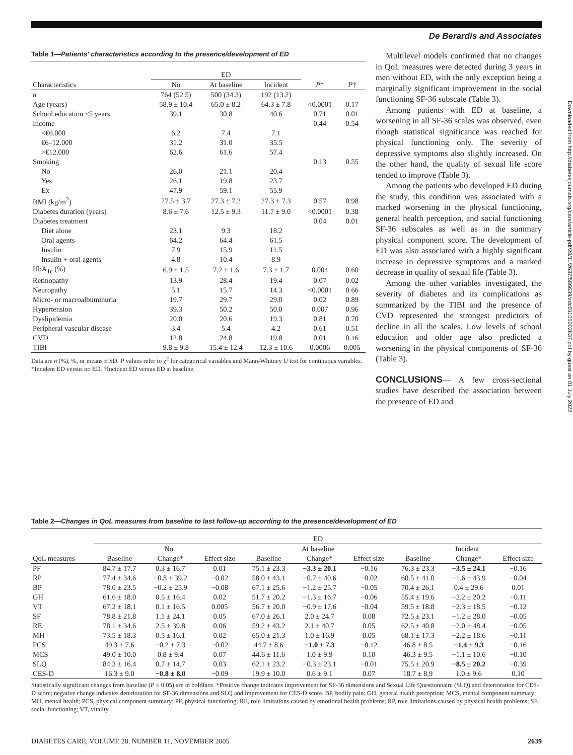De Berardis and Associates
Table 1—Patients' characteristics according to the presence/development of ED
| | ED | | | | |
| --- | --- | --- | --- | --- | --- |
| Characteristics | No | At baseline | Incident | P * | P † |
| n | 764 (52.5) | 500 (34.3) | 192 (13.2) | | |
| Age (years) | 58.9 ± 10.4 | 65.0 ± 8.2 | 64.3 ± 7.8 | <0.0001 | 0.17 |
| School education ≤5 years | 39.1 | 30.8 | 40.6 | 0.71 | 0.01 |
| Income | | | | 0.44 | 0.54 |
| <€6.000 | 6.2 | 7.4 | 7.1 | | |
| €6–12.000 | 31.2 | 31.0 | 35.5 | | |
| >€12.000 | 62.6 | 61.6 | 57.4 | | |
| Smoking | | | | 0.13 | 0.55 |
| No | 26.0 | 21.1 | 20.4 | | |
| Yes | 26.1 | 19.8 | 23.7 | | |
| Ex | 47.9 | 59.1 | 55.9 | | |
| BMI (kg/m<sup>2</sup>) | 27.5 ± 3.7 | 27.3 ± 7.2 | 27.3 ± 7.3 | 0.57 | 0.98 |
| Diabetes duration (years) | 8.6 ± 7.6 | 12.5 ± 9.3 | 11.7 ± 9.0 | <0.0001 | 0.38 |
| Diabetes treatment | | | | 0.04 | 0.01 |
| Diet alone | 23.1 | 9.3 | 18.2 | | |
| Oral agents | 64.2 | 64.4 | 61.5 | | |
| Insulin | 7.9 | 15.9 | 11.5 | | |
| Insulin + oral agents | 4.8 | 10.4 | 8.9 | | |
| HbA<sub>1c</sub> (%) | 6.9 ± 1.5 | 7.2 ± 1.6 | 7.3 ± 1.7 | 0.004 | 0.60 |
| Retinopathy | 13.9 | 28.4 | 19.4 | 0.07 | 0.02 |
| Neuropathy | 5.1 | 15.7 | 14.3 | <0.0001 | 0.66 |
| Micro- or macroalbuminuria | 19.7 | 29.7 | 29.0 | 0.02 | 0.89 |
| Hypertension | 39.3 | 50.2 | 50.0 | 0.007 | 0.96 |
| Dyslipidemia | 20.0 | 20.6 | 19.3 | 0.81 | 0.70 |
| Peripheral vascular disease | 3.4 | 5.4 | 4.2 | 0.61 | 0.51 |
| CVD | 12.8 | 24.8 | 19.8 | 0.01 | 0.16 |
| TIBI | 9.8 ± 9.8 | 15.4 ± 12.4 | 12.3 ± 10.6 | 0.0006 | 0.005 |
Data are n (%), %, or means ± SD. P values refer to χ<sup>2</sup> for categorical variables and Mann-Whitney U test for continuous variables. *Incident ED versus no ED. †Incident ED versus ED at baseline.
Multilevel models confirmed that no changes in QoL measures were detected during 3 years in men without ED, with the only exception being a marginally significant improvement in the social functioning SF-36 subscale (Table 3).
Among patients with ED at baseline, a worsening in all SF-36 scales was observed, even though statistical significance was reached for physical functioning only. The severity of depressive symptoms also slightly increased. On the other hand, the quality of sexual life score tended to improve (Table 3).
Among the patients who developed ED during the study, this condition was associated with a marked worsening in the physical functioning, general health perception, and social functioning SF-36 subscales as well as in the summary physical component score. The development of ED was also associated with a highly significant increase in depressive symptoms and a marked decrease in quality of sexual life (Table 3).
Among the other variables investigated, the severity of diabetes and its complications as summarized by the TIBI and the presence of CVD represented the strongest predictors of decline in all the scales. Low levels of school education and older age also predicted a worsening in the physical components of SF-36 (Table 3).
CONCLUSIONS— A few cross-sectional studies have described the association between the presence of ED and
Table 2—Changes in QoL measures from baseline to last follow-up according to the presence/development of ED
| | ED | | | | | | | | |
| --- | --- | --- | --- | --- | --- | --- | --- | --- | --- |
| | No | | | At baseline | | | Incident | | |
| QoL measures | Baseline | Change* | Effect size | Baseline | Change* | Effect size | Baseline | Change* | Effect size |
| PF | 84.7 ± 17.7 | 0.3 ± 16.7 | 0.01 | 75.1 ± 23.3 | −3.3 ± 20.1 | −0.16 | 76.3 ± 23.3 | −3.5 ± 24.1 | −0.16 |
| RP | 77.4 ± 34.6 | −0.8 ± 39.2 | −0.02 | 58.0 ± 43.1 | −0.7 ± 40.6 | −0.02 | 60.5 ± 41.0 | −1.6 ± 43.9 | −0.04 |
| BP | 78.0 ± 23.5 | −0.2 ± 25.9 | −0.08 | 67.1 ± 25.6 | −1.2 ± 25.7 | −0.05 | 70.4 ± 26.1 | 0.4 ± 29.6 | 0.01 |
| GH | 61.6 ± 18.0 | 0.5 ± 16.4 | 0.02 | 51.7 ± 20.2 | −1.3 ± 16.7 | −0.06 | 55.4 ± 19.6 | −2.2 ± 20.2 | −0.11 |
| VT | 67.2 ± 18.1 | 0.1 ± 16.5 | 0.005 | 56.7 ± 20.0 | −0.9 ± 17.6 | −0.04 | 59.5 ± 18.8 | −2.3 ± 18.5 | −0.12 |
| SF | 78.8 ± 21.8 | 1.1 ± 24.1 | 0.05 | 67.0 ± 26.1 | 2.0 ± 24.7 | 0.08 | 72.5 ± 23.1 | −1.2 ± 28.0 | −0.05 |
| RE | 78.1 ± 34.6 | 2.5 ± 39.8 | 0.06 | 59.2 ± 43.2 | 2.1 ± 40.7 | 0.05 | 62.5 ± 40.8 | −2.0 ± 48.4 | −0.05 |
| MH | 73.5 ± 18.3 | 0.5 ± 16.1 | 0.02 | 65.0 ± 21.3 | 1.0 ± 16.9 | 0.05 | 68.1 ± 17.3 | −2.2 ± 18.6 | −0.11 |
| PCS | 49.3 ± 7.6 | −0.2 ± 7.3 | −0.02 | 44.7 ± 8.6 | −1.0 ± 7.3 | −0.12 | 46.8 ± 8.5 | −1.4 ± 9.3 | −0.16 |
| MCS | 49.0 ± 10.0 | 0.8 ± 9.4 | 0.07 | 44.6 ± 11.6 | 1.0 ± 9.9 | 0.10 | 46.3 ± 9.5 | −1.1 ± 10.6 | −0.10 |
| SLQ | 84.3 ± 16.4 | 0.7 ± 14.7 | 0.03 | 62.1 ± 23.2 | −0.3 ± 23.1 | −0.01 | 75.5 ± 20.9 | −8.5 ± 20.2 | −0.39 |
| CES-D | 16.3 ± 9.0 | −0.8 ± 8.0 | −0.09 | 19.9 ± 10.0 | 0.6 ± 9.1 | 0.07 | 18.7 ± 8.9 | 1.0 ± 9.6 | 0.10 |
Statistically significant changes from baseline (P ≤ 0.05) are in boldface. *Positive change indicates improvement for SF-36 dimensions and Sexual Life Questionnaire (SLQ) and deterioration for CES-D score; negative change indicates deterioration for SF-36 dimensions and SLQ and improvement for CES-D score. BP, bodily pain; GH, general health perception; MCS, mental component summary; MH, mental health; PCS, physical component summary; PF, physical functioning; RE, role limitations caused by emotional health problems; RP, role limitations caused by physical health problems; SF, social functioning; VT, vitality.
DIABETES CARE, VOLUME 28, NUMBER 11, NOVEMBER 2005 2639
Downloaded from http://diabetesjournals.org/care/article-pdf/28/11/2637/586639/zdc01105002637.pdf by guest on 01 July 2022